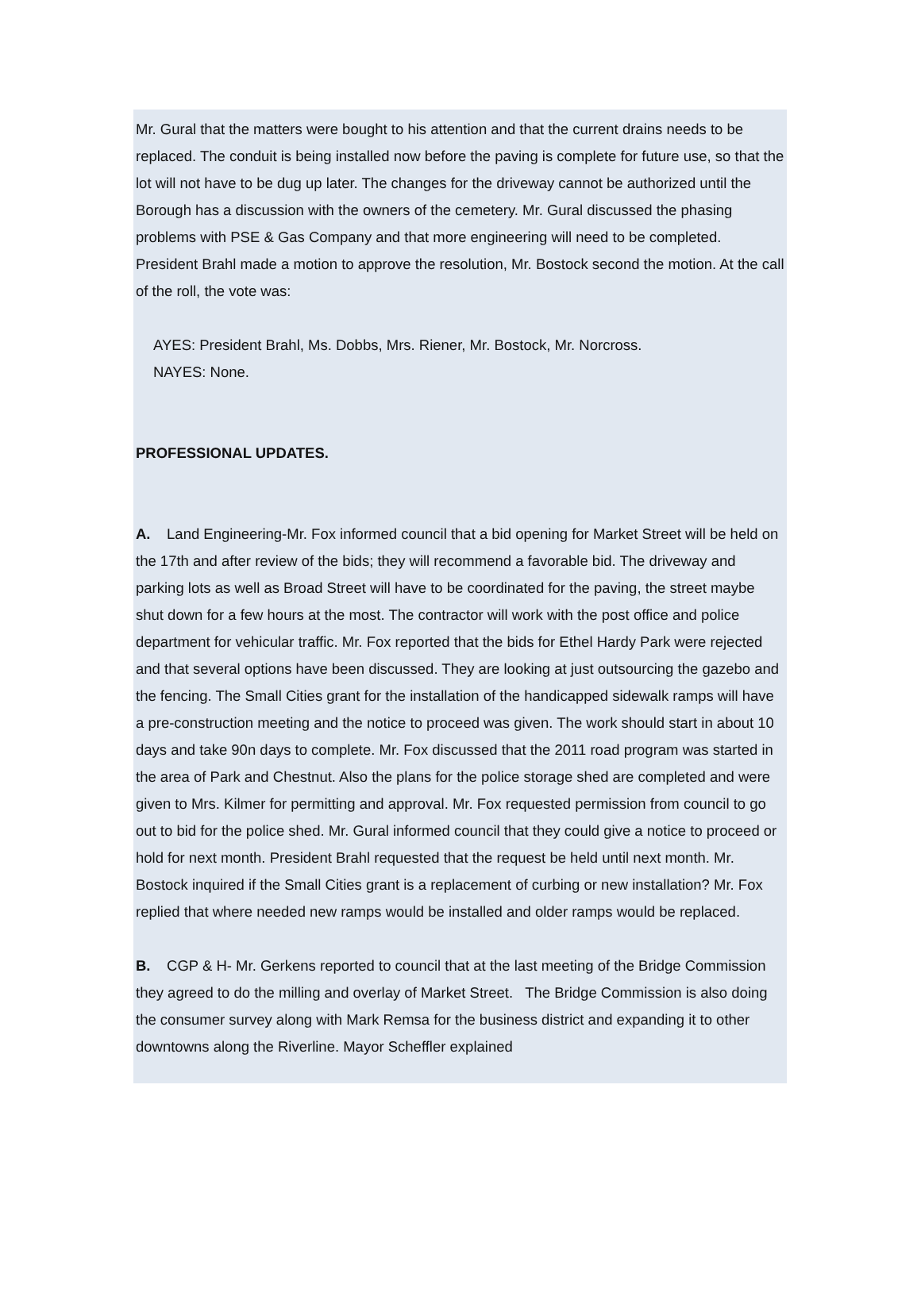Mr. Gural that the matters were bought to his attention and that the current drains needs to be replaced. The conduit is being installed now before the paving is complete for future use, so that the lot will not have to be dug up later. The changes for the driveway cannot be authorized until the Borough has a discussion with the owners of the cemetery. Mr. Gural discussed the phasing problems with PSE & Gas Company and that more engineering will need to be completed. President Brahl made a motion to approve the resolution, Mr. Bostock second the motion. At the call of the roll, the vote was:
AYES: President Brahl, Ms. Dobbs, Mrs. Riener, Mr. Bostock, Mr. Norcross.
NAYES: None.
PROFESSIONAL UPDATES.
A. Land Engineering-Mr. Fox informed council that a bid opening for Market Street will be held on the 17th and after review of the bids; they will recommend a favorable bid. The driveway and parking lots as well as Broad Street will have to be coordinated for the paving, the street maybe shut down for a few hours at the most. The contractor will work with the post office and police department for vehicular traffic. Mr. Fox reported that the bids for Ethel Hardy Park were rejected and that several options have been discussed. They are looking at just outsourcing the gazebo and the fencing. The Small Cities grant for the installation of the handicapped sidewalk ramps will have a pre-construction meeting and the notice to proceed was given. The work should start in about 10 days and take 90n days to complete. Mr. Fox discussed that the 2011 road program was started in the area of Park and Chestnut. Also the plans for the police storage shed are completed and were given to Mrs. Kilmer for permitting and approval. Mr. Fox requested permission from council to go out to bid for the police shed. Mr. Gural informed council that they could give a notice to proceed or hold for next month. President Brahl requested that the request be held until next month. Mr. Bostock inquired if the Small Cities grant is a replacement of curbing or new installation? Mr. Fox replied that where needed new ramps would be installed and older ramps would be replaced.
B. CGP & H- Mr. Gerkens reported to council that at the last meeting of the Bridge Commission they agreed to do the milling and overlay of Market Street. The Bridge Commission is also doing the consumer survey along with Mark Remsa for the business district and expanding it to other downtowns along the Riverline. Mayor Scheffler explained